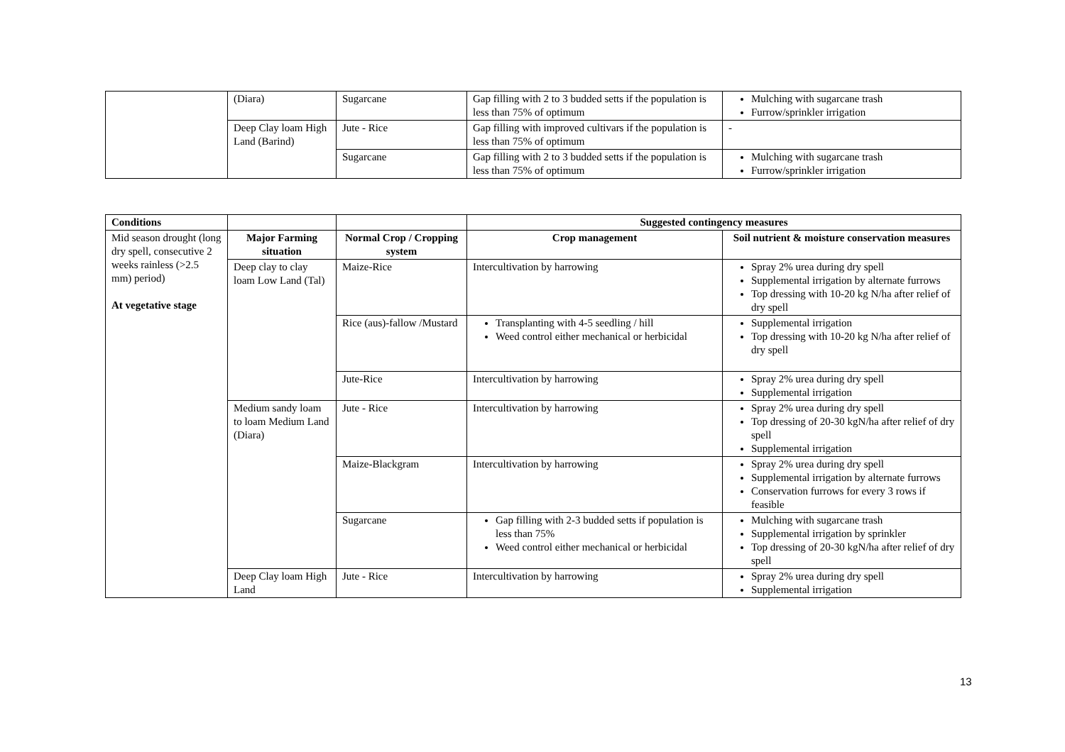| | (Diara) | Sugarcane | Gap filling with 2 to 3 budded setts if the population is less than 75% of optimum | Mulching with sugarcane trash Furrow/sprinkler irrigation |
| | Deep Clay loam High Land (Barind) | Jute - Rice | Gap filling with improved cultivars if the population is less than 75% of optimum | - |
| | | Sugarcane | Gap filling with 2 to 3 budded setts if the population is less than 75% of optimum | Mulching with sugarcane trash Furrow/sprinkler irrigation |
| Conditions | | | Suggested contingency measures | |
| Mid season drought (long dry spell, consecutive 2 weeks rainless (>2.5 mm) period) At vegetative stage | Major Farming situation | Normal Crop / Cropping system | Crop management | Soil nutrient & moisture conservation measures |
| | Deep clay to clay loam Low Land (Tal) | Maize-Rice | Intercultivation by harrowing | Spray 2% urea during dry spell Supplemental irrigation by alternate furrows Top dressing with 10-20 kg N/ha after relief of dry spell |
| | | Rice (aus)-fallow /Mustard | Transplanting with 4-5 seedling / hill Weed control either mechanical or herbicidal | Supplemental irrigation Top dressing with 10-20 kg N/ha after relief of dry spell |
| | | Jute-Rice | Intercultivation by harrowing | Spray 2% urea during dry spell Supplemental irrigation |
| | Medium sandy loam to loam Medium Land (Diara) | Jute - Rice | Intercultivation by harrowing | Spray 2% urea during dry spell Top dressing of 20-30 kgN/ha after relief of dry spell Supplemental irrigation |
| | | Maize-Blackgram | Intercultivation by harrowing | Spray 2% urea during dry spell Supplemental irrigation by alternate furrows Conservation furrows for every 3 rows if feasible |
| | | Sugarcane | Gap filling with 2-3 budded setts if population is less than 75% Weed control either mechanical or herbicidal | Mulching with sugarcane trash Supplemental irrigation by sprinkler Top dressing of 20-30 kgN/ha after relief of dry spell |
| | Deep Clay loam High Land | Jute - Rice | Intercultivation by harrowing | Spray 2% urea during dry spell Supplemental irrigation |
13